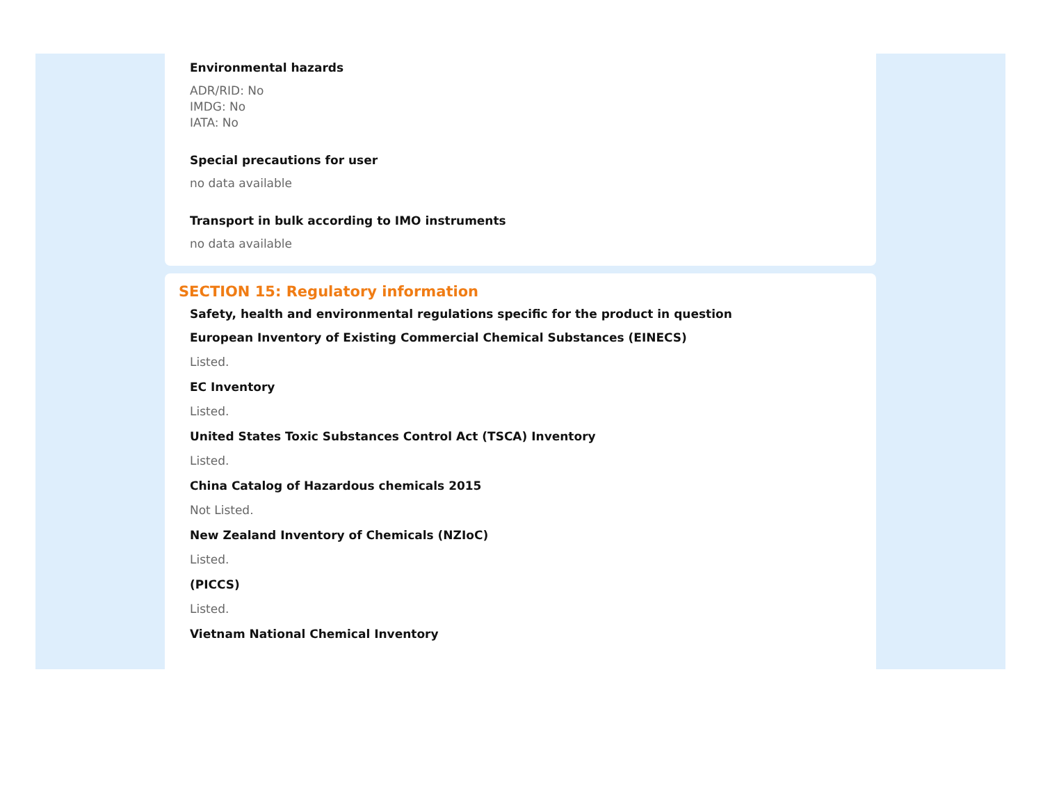Environmental hazards
ADR/RID: No
IMDG: No
IATA: No
Special precautions for user
no data available
Transport in bulk according to IMO instruments
no data available
SECTION 15: Regulatory information
Safety, health and environmental regulations specific for the product in question
European Inventory of Existing Commercial Chemical Substances (EINECS)
Listed.
EC Inventory
Listed.
United States Toxic Substances Control Act (TSCA) Inventory
Listed.
China Catalog of Hazardous chemicals 2015
Not Listed.
New Zealand Inventory of Chemicals (NZIoC)
Listed.
(PICCS)
Listed.
Vietnam National Chemical Inventory